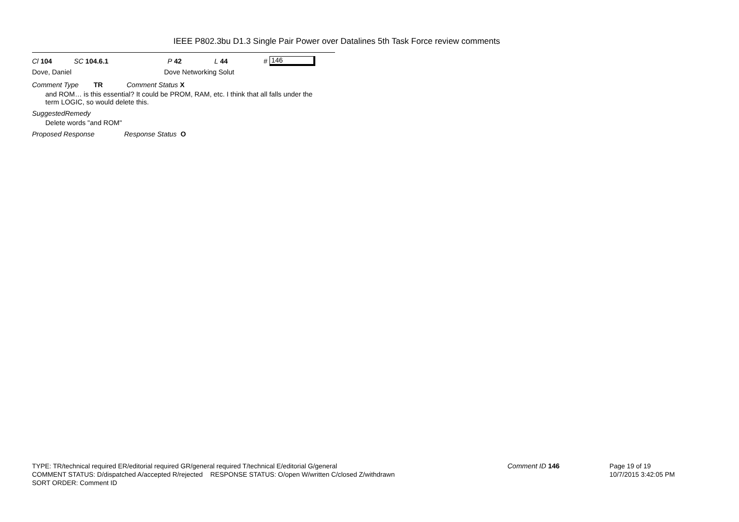IEEE P802.3bu D1.3 Single Pair Power over Datalines 5th Task Force review comments
Cl 104 SC 104.6.1 P 42 L 44 # 146
Dove, Daniel Dove Networking Solut
Comment Type TR Comment Status X
and ROM… is this essential? It could be PROM, RAM, etc. I think that all falls under the
term LOGIC, so would delete this.
SuggestedRemedy
Delete words "and ROM"
Proposed Response Response Status O
TYPE: TR/technical required ER/editorial required GR/general required T/technical E/editorial G/general
COMMENT STATUS: D/dispatched A/accepted R/rejected RESPONSE STATUS: O/open W/written C/closed Z/withdrawn
SORT ORDER: Comment ID
Comment ID 146
Page 19 of 19
10/7/2015 3:42:05 PM